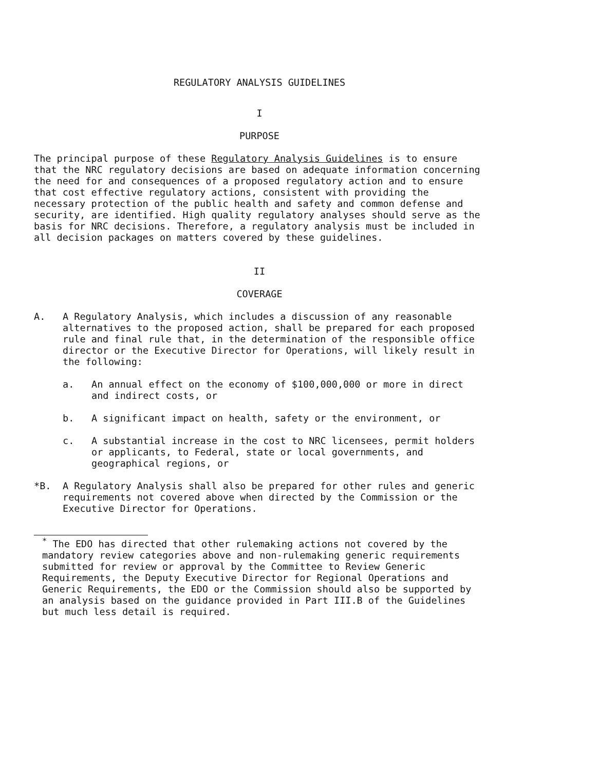REGULATORY ANALYSIS GUIDELINES
I
PURPOSE
The principal purpose of these Regulatory Analysis Guidelines is to ensure that the NRC regulatory decisions are based on adequate information concerning the need for and consequences of a proposed regulatory action and to ensure that cost effective regulatory actions, consistent with providing the necessary protection of the public health and safety and common defense and security, are identified. High quality regulatory analyses should serve as the basis for NRC decisions. Therefore, a regulatory analysis must be included in all decision packages on matters covered by these guidelines.
II
COVERAGE
A. A Regulatory Analysis, which includes a discussion of any reasonable alternatives to the proposed action, shall be prepared for each proposed rule and final rule that, in the determination of the responsible office director or the Executive Director for Operations, will likely result in the following:
a. An annual effect on the economy of $100,000,000 or more in direct and indirect costs, or
b. A significant impact on health, safety or the environment, or
c. A substantial increase in the cost to NRC licensees, permit holders or applicants, to Federal, state or local governments, and geographical regions, or
*B. A Regulatory Analysis shall also be prepared for other rules and generic requirements not covered above when directed by the Commission or the Executive Director for Operations.
<sup>*</sup> The EDO has directed that other rulemaking actions not covered by the mandatory review categories above and non-rulemaking generic requirements submitted for review or approval by the Committee to Review Generic Requirements, the Deputy Executive Director for Regional Operations and Generic Requirements, the EDO or the Commission should also be supported by an analysis based on the guidance provided in Part III.B of the Guidelines but much less detail is required.